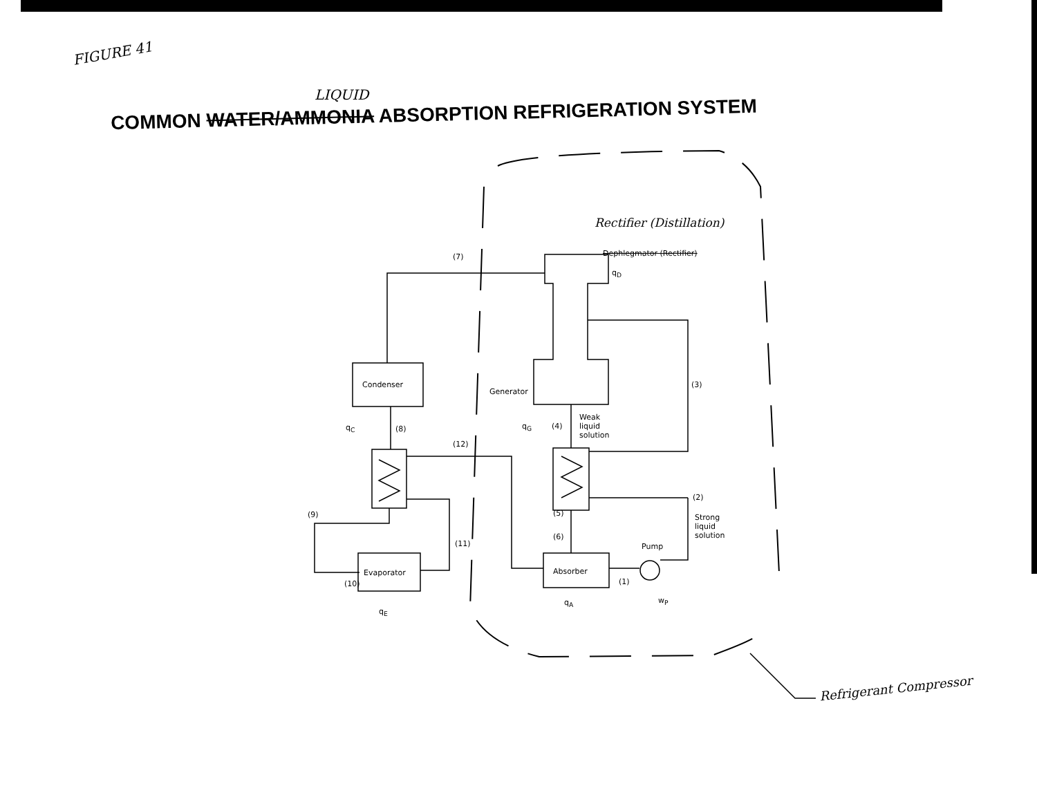FIGURE 41
LIQUID
COMMON WATER/AMMONIA ABSORPTION REFRIGERATION SYSTEM
Rectifier (Distillation)
Dephlegmator (Rectifier)
(7)
q<sub>D</sub>
Condenser
Generator
(3)
q<sub>C</sub> (8) q<sub>G</sub> (4)
Weak
liquid
solution
(12)
(2)
(9) (5)
Strong
liquid
solution
(6)
(11) Pump
Evaporator Absorber
(10) (1)
q<sub>A</sub> w<sub>P</sub>
q<sub>E</sub>
Refrigerant Compressor